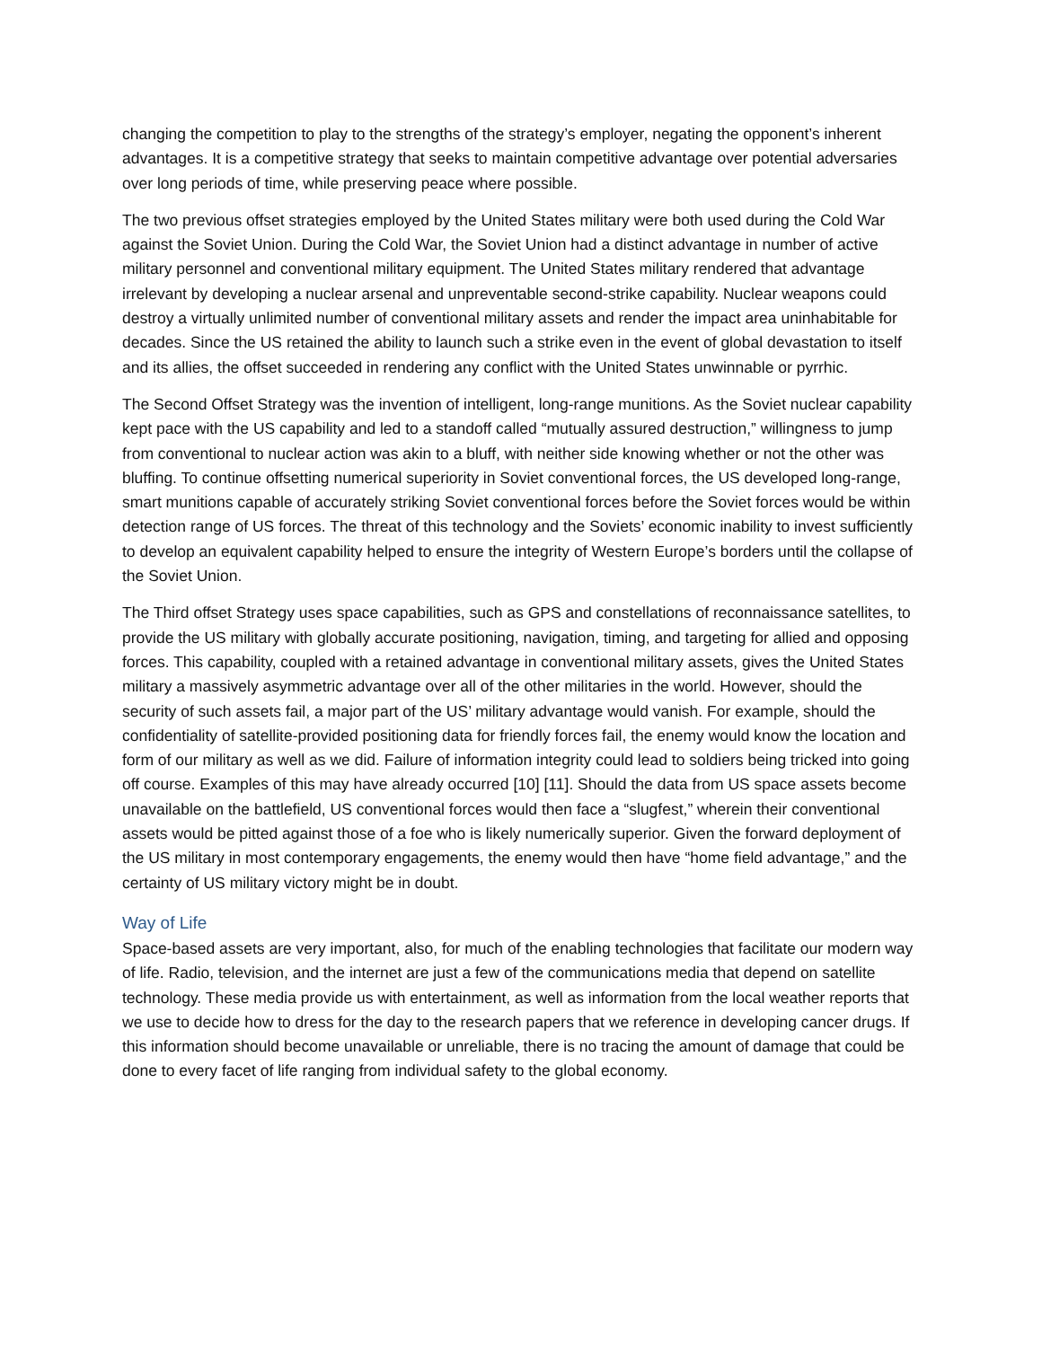changing the competition to play to the strengths of the strategy’s employer, negating the opponent’s inherent advantages. It is a competitive strategy that seeks to maintain competitive advantage over potential adversaries over long periods of time, while preserving peace where possible.
The two previous offset strategies employed by the United States military were both used during the Cold War against the Soviet Union. During the Cold War, the Soviet Union had a distinct advantage in number of active military personnel and conventional military equipment. The United States military rendered that advantage irrelevant by developing a nuclear arsenal and unpreventable second-strike capability. Nuclear weapons could destroy a virtually unlimited number of conventional military assets and render the impact area uninhabitable for decades. Since the US retained the ability to launch such a strike even in the event of global devastation to itself and its allies, the offset succeeded in rendering any conflict with the United States unwinnable or pyrrhic.
The Second Offset Strategy was the invention of intelligent, long-range munitions. As the Soviet nuclear capability kept pace with the US capability and led to a standoff called “mutually assured destruction,” willingness to jump from conventional to nuclear action was akin to a bluff, with neither side knowing whether or not the other was bluffing. To continue offsetting numerical superiority in Soviet conventional forces, the US developed long-range, smart munitions capable of accurately striking Soviet conventional forces before the Soviet forces would be within detection range of US forces. The threat of this technology and the Soviets’ economic inability to invest sufficiently to develop an equivalent capability helped to ensure the integrity of Western Europe’s borders until the collapse of the Soviet Union.
The Third offset Strategy uses space capabilities, such as GPS and constellations of reconnaissance satellites, to provide the US military with globally accurate positioning, navigation, timing, and targeting for allied and opposing forces. This capability, coupled with a retained advantage in conventional military assets, gives the United States military a massively asymmetric advantage over all of the other militaries in the world. However, should the security of such assets fail, a major part of the US’ military advantage would vanish. For example, should the confidentiality of satellite-provided positioning data for friendly forces fail, the enemy would know the location and form of our military as well as we did. Failure of information integrity could lead to soldiers being tricked into going off course. Examples of this may have already occurred [10] [11]. Should the data from US space assets become unavailable on the battlefield, US conventional forces would then face a “slugfest,” wherein their conventional assets would be pitted against those of a foe who is likely numerically superior. Given the forward deployment of the US military in most contemporary engagements, the enemy would then have “home field advantage,” and the certainty of US military victory might be in doubt.
Way of Life
Space-based assets are very important, also, for much of the enabling technologies that facilitate our modern way of life. Radio, television, and the internet are just a few of the communications media that depend on satellite technology. These media provide us with entertainment, as well as information from the local weather reports that we use to decide how to dress for the day to the research papers that we reference in developing cancer drugs. If this information should become unavailable or unreliable, there is no tracing the amount of damage that could be done to every facet of life ranging from individual safety to the global economy.